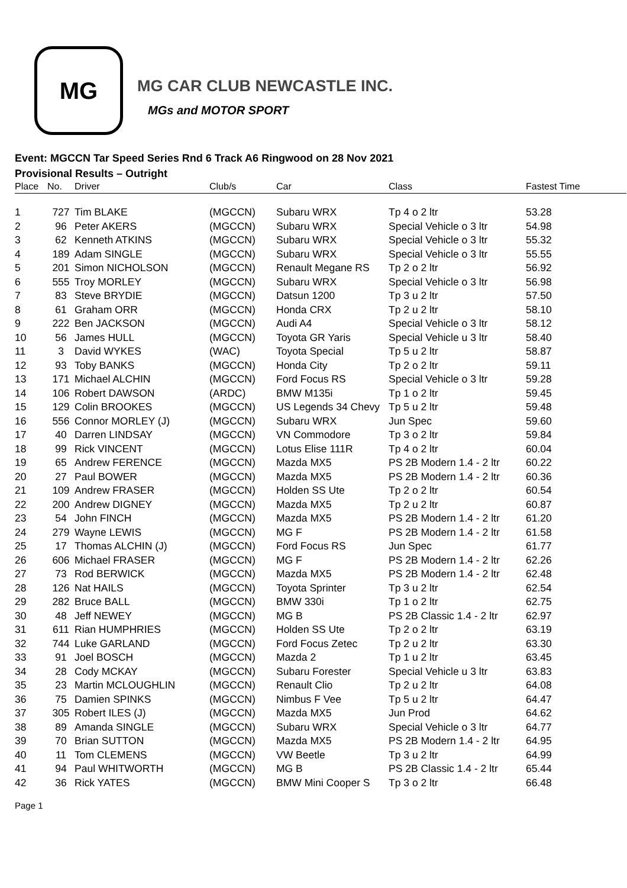MG
MG CAR CLUB NEWCASTLE INC.
MGs and MOTOR SPORT
Event: MGCCN Tar Speed Series Rnd 6 Track A6 Ringwood on 28 Nov 2021
Provisional Results – Outright
| Place | No. | Driver | Club/s | Car | Class | Fastest Time |
| --- | --- | --- | --- | --- | --- | --- |
| 1 | 727 | Tim BLAKE | (MGCCN) | Subaru WRX | Tp 4 o 2 ltr | 53.28 |
| 2 | 96 | Peter AKERS | (MGCCN) | Subaru WRX | Special Vehicle o 3 ltr | 54.98 |
| 3 | 62 | Kenneth ATKINS | (MGCCN) | Subaru WRX | Special Vehicle o 3 ltr | 55.32 |
| 4 | 189 | Adam SINGLE | (MGCCN) | Subaru WRX | Special Vehicle o 3 ltr | 55.55 |
| 5 | 201 | Simon NICHOLSON | (MGCCN) | Renault Megane RS | Tp 2 o 2 ltr | 56.92 |
| 6 | 555 | Troy MORLEY | (MGCCN) | Subaru WRX | Special Vehicle o 3 ltr | 56.98 |
| 7 | 83 | Steve BRYDIE | (MGCCN) | Datsun 1200 | Tp 3 u 2 ltr | 57.50 |
| 8 | 61 | Graham ORR | (MGCCN) | Honda CRX | Tp 2 u 2 ltr | 58.10 |
| 9 | 222 | Ben JACKSON | (MGCCN) | Audi A4 | Special Vehicle o 3 ltr | 58.12 |
| 10 | 56 | James HULL | (MGCCN) | Toyota GR Yaris | Special Vehicle u 3 ltr | 58.40 |
| 11 | 3 | David WYKES | (WAC) | Toyota Special | Tp 5 u 2 ltr | 58.87 |
| 12 | 93 | Toby BANKS | (MGCCN) | Honda City | Tp 2 o 2 ltr | 59.11 |
| 13 | 171 | Michael ALCHIN | (MGCCN) | Ford Focus RS | Special Vehicle o 3 ltr | 59.28 |
| 14 | 106 | Robert DAWSON | (ARDC) | BMW M135i | Tp 1 o 2 ltr | 59.45 |
| 15 | 129 | Colin BROOKES | (MGCCN) | US Legends 34 Chevy | Tp 5 u 2 ltr | 59.48 |
| 16 | 556 | Connor MORLEY (J) | (MGCCN) | Subaru WRX | Jun Spec | 59.60 |
| 17 | 40 | Darren LINDSAY | (MGCCN) | VN Commodore | Tp 3 o 2 ltr | 59.84 |
| 18 | 99 | Rick VINCENT | (MGCCN) | Lotus Elise 111R | Tp 4 o 2 ltr | 60.04 |
| 19 | 65 | Andrew FERENCE | (MGCCN) | Mazda MX5 | PS 2B Modern 1.4 - 2 ltr | 60.22 |
| 20 | 27 | Paul BOWER | (MGCCN) | Mazda MX5 | PS 2B Modern 1.4 - 2 ltr | 60.36 |
| 21 | 109 | Andrew FRASER | (MGCCN) | Holden SS Ute | Tp 2 o 2 ltr | 60.54 |
| 22 | 200 | Andrew DIGNEY | (MGCCN) | Mazda MX5 | Tp 2 u 2 ltr | 60.87 |
| 23 | 54 | John FINCH | (MGCCN) | Mazda MX5 | PS 2B Modern 1.4 - 2 ltr | 61.20 |
| 24 | 279 | Wayne LEWIS | (MGCCN) | MG F | PS 2B Modern 1.4 - 2 ltr | 61.58 |
| 25 | 17 | Thomas ALCHIN (J) | (MGCCN) | Ford Focus RS | Jun Spec | 61.77 |
| 26 | 606 | Michael FRASER | (MGCCN) | MG F | PS 2B Modern 1.4 - 2 ltr | 62.26 |
| 27 | 73 | Rod BERWICK | (MGCCN) | Mazda MX5 | PS 2B Modern 1.4 - 2 ltr | 62.48 |
| 28 | 126 | Nat HAILS | (MGCCN) | Toyota Sprinter | Tp 3 u 2 ltr | 62.54 |
| 29 | 282 | Bruce BALL | (MGCCN) | BMW 330i | Tp 1 o 2 ltr | 62.75 |
| 30 | 48 | Jeff NEWEY | (MGCCN) | MG B | PS 2B Classic 1.4 - 2 ltr | 62.97 |
| 31 | 611 | Rian HUMPHRIES | (MGCCN) | Holden SS Ute | Tp 2 o 2 ltr | 63.19 |
| 32 | 744 | Luke GARLAND | (MGCCN) | Ford Focus Zetec | Tp 2 u 2 ltr | 63.30 |
| 33 | 91 | Joel BOSCH | (MGCCN) | Mazda 2 | Tp 1 u 2 ltr | 63.45 |
| 34 | 28 | Cody MCKAY | (MGCCN) | Subaru Forester | Special Vehicle u 3 ltr | 63.83 |
| 35 | 23 | Martin MCLOUGHLIN | (MGCCN) | Renault Clio | Tp 2 u 2 ltr | 64.08 |
| 36 | 75 | Damien SPINKS | (MGCCN) | Nimbus F Vee | Tp 5 u 2 ltr | 64.47 |
| 37 | 305 | Robert ILES (J) | (MGCCN) | Mazda MX5 | Jun Prod | 64.62 |
| 38 | 89 | Amanda SINGLE | (MGCCN) | Subaru WRX | Special Vehicle o 3 ltr | 64.77 |
| 39 | 70 | Brian SUTTON | (MGCCN) | Mazda MX5 | PS 2B Modern 1.4 - 2 ltr | 64.95 |
| 40 | 11 | Tom CLEMENS | (MGCCN) | VW Beetle | Tp 3 u 2 ltr | 64.99 |
| 41 | 94 | Paul WHITWORTH | (MGCCN) | MG B | PS 2B Classic 1.4 - 2 ltr | 65.44 |
| 42 | 36 | Rick YATES | (MGCCN) | BMW Mini Cooper S | Tp 3 o 2 ltr | 66.48 |
Page 1